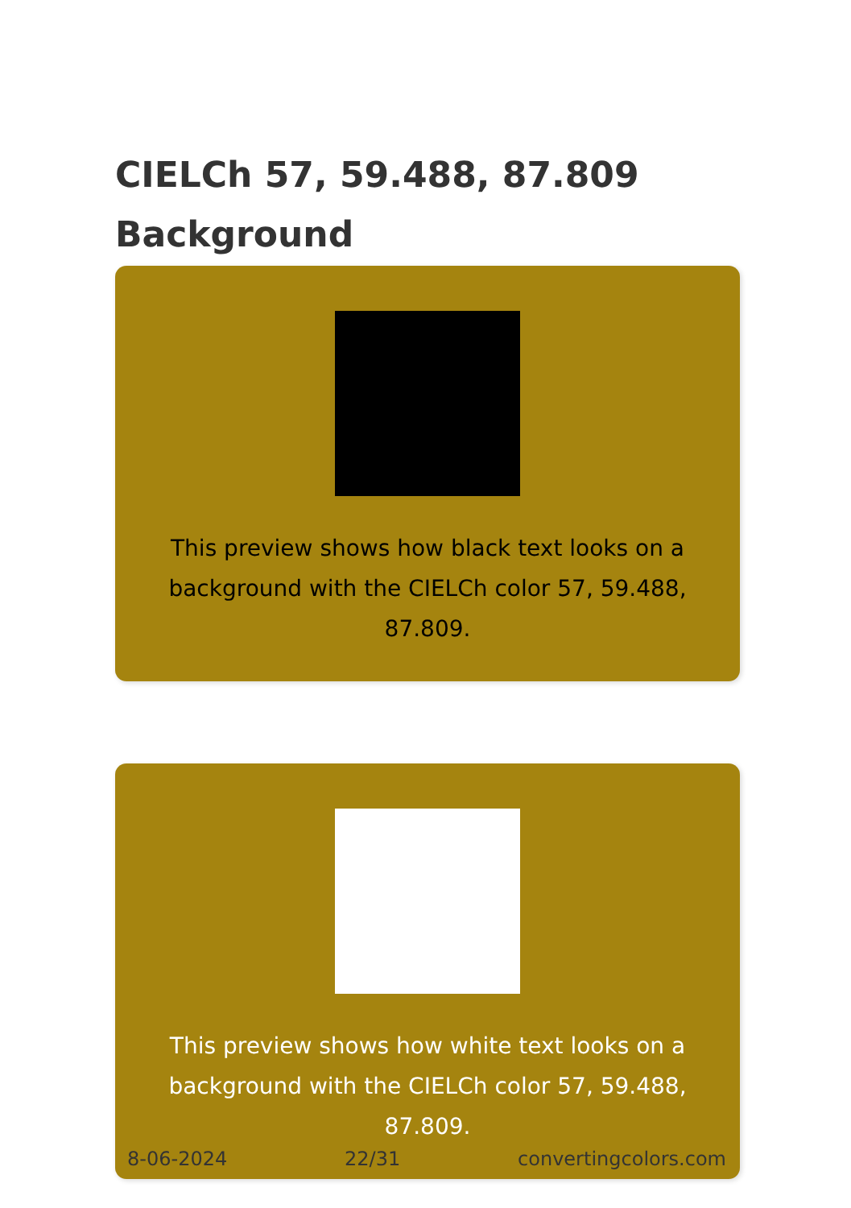CIELCh 57, 59.488, 87.809
Background
This preview shows how black text looks on a background with the CIELCh color 57, 59.488, 87.809.
This preview shows how white text looks on a background with the CIELCh color 57, 59.488, 87.809.
8-06-2024 22/31 convertingcolors.com